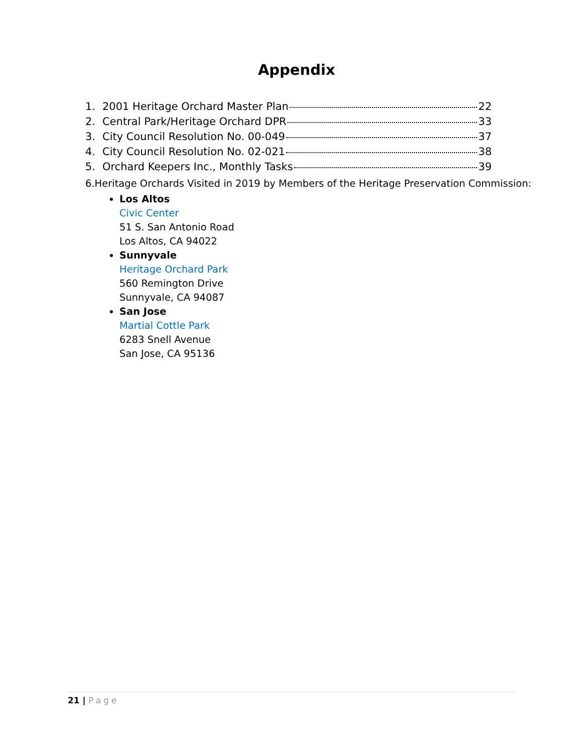Appendix
1. 2001 Heritage Orchard Master Plan 22
2. Central Park/Heritage Orchard DPR 33
3. City Council Resolution No. 00-049 37
4. City Council Resolution No. 02-021 38
5. Orchard Keepers Inc., Monthly Tasks 39
6. Heritage Orchards Visited in 2019 by Members of the Heritage Preservation Commission:
Los Altos
Civic Center
51 S. San Antonio Road
Los Altos, CA 94022
Sunnyvale
Heritage Orchard Park
560 Remington Drive
Sunnyvale, CA 94087
San Jose
Martial Cottle Park
6283 Snell Avenue
San Jose, CA 95136
21 | Page